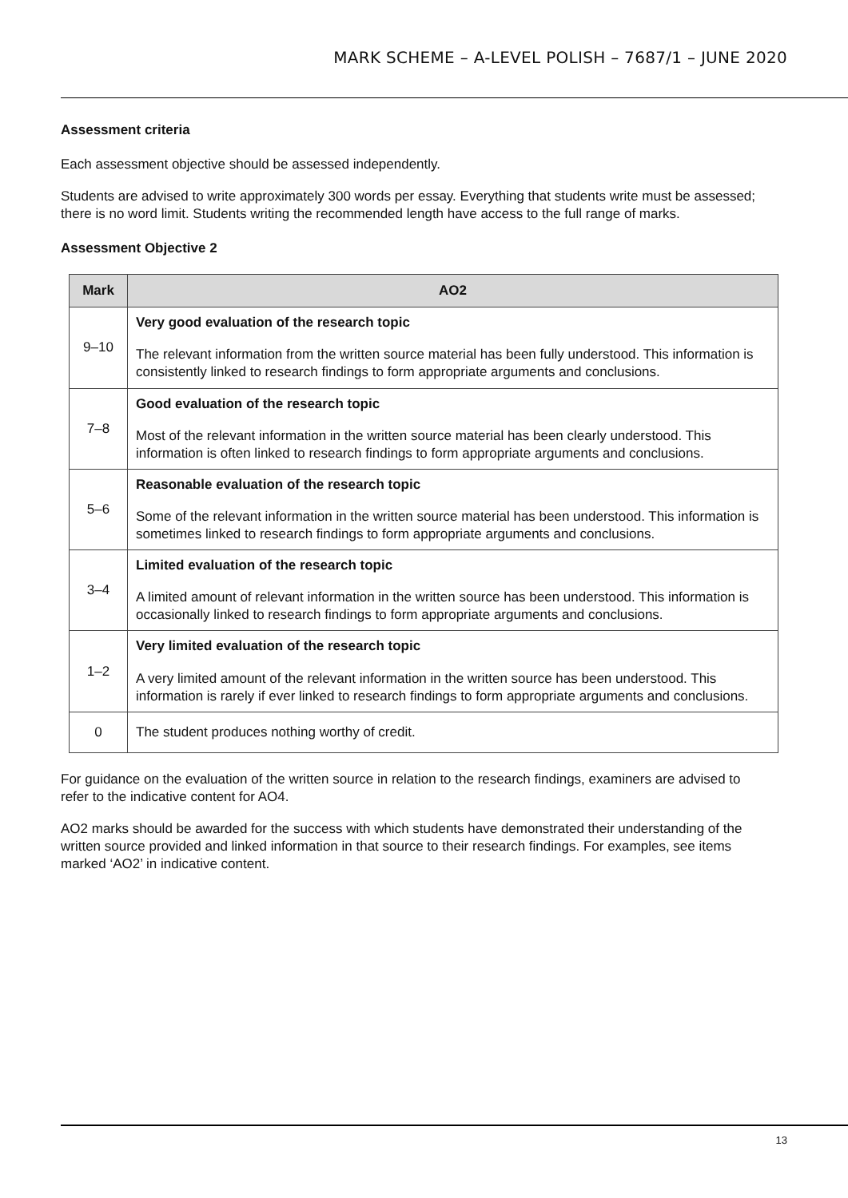MARK SCHEME – A-LEVEL POLISH – 7687/1 – JUNE 2020
Assessment criteria
Each assessment objective should be assessed independently.
Students are advised to write approximately 300 words per essay. Everything that students write must be assessed; there is no word limit. Students writing the recommended length have access to the full range of marks.
Assessment Objective 2
| Mark | AO2 |
| --- | --- |
| 9–10 | Very good evaluation of the research topic The relevant information from the written source material has been fully understood. This information is consistently linked to research findings to form appropriate arguments and conclusions. |
| 7–8 | Good evaluation of the research topic Most of the relevant information in the written source material has been clearly understood. This information is often linked to research findings to form appropriate arguments and conclusions. |
| 5–6 | Reasonable evaluation of the research topic Some of the relevant information in the written source material has been understood. This information is sometimes linked to research findings to form appropriate arguments and conclusions. |
| 3–4 | Limited evaluation of the research topic A limited amount of relevant information in the written source has been understood. This information is occasionally linked to research findings to form appropriate arguments and conclusions. |
| 1–2 | Very limited evaluation of the research topic A very limited amount of the relevant information in the written source has been understood. This information is rarely if ever linked to research findings to form appropriate arguments and conclusions. |
| 0 | The student produces nothing worthy of credit. |
For guidance on the evaluation of the written source in relation to the research findings, examiners are advised to refer to the indicative content for AO4.
AO2 marks should be awarded for the success with which students have demonstrated their understanding of the written source provided and linked information in that source to their research findings. For examples, see items marked ‘AO2’ in indicative content.
13